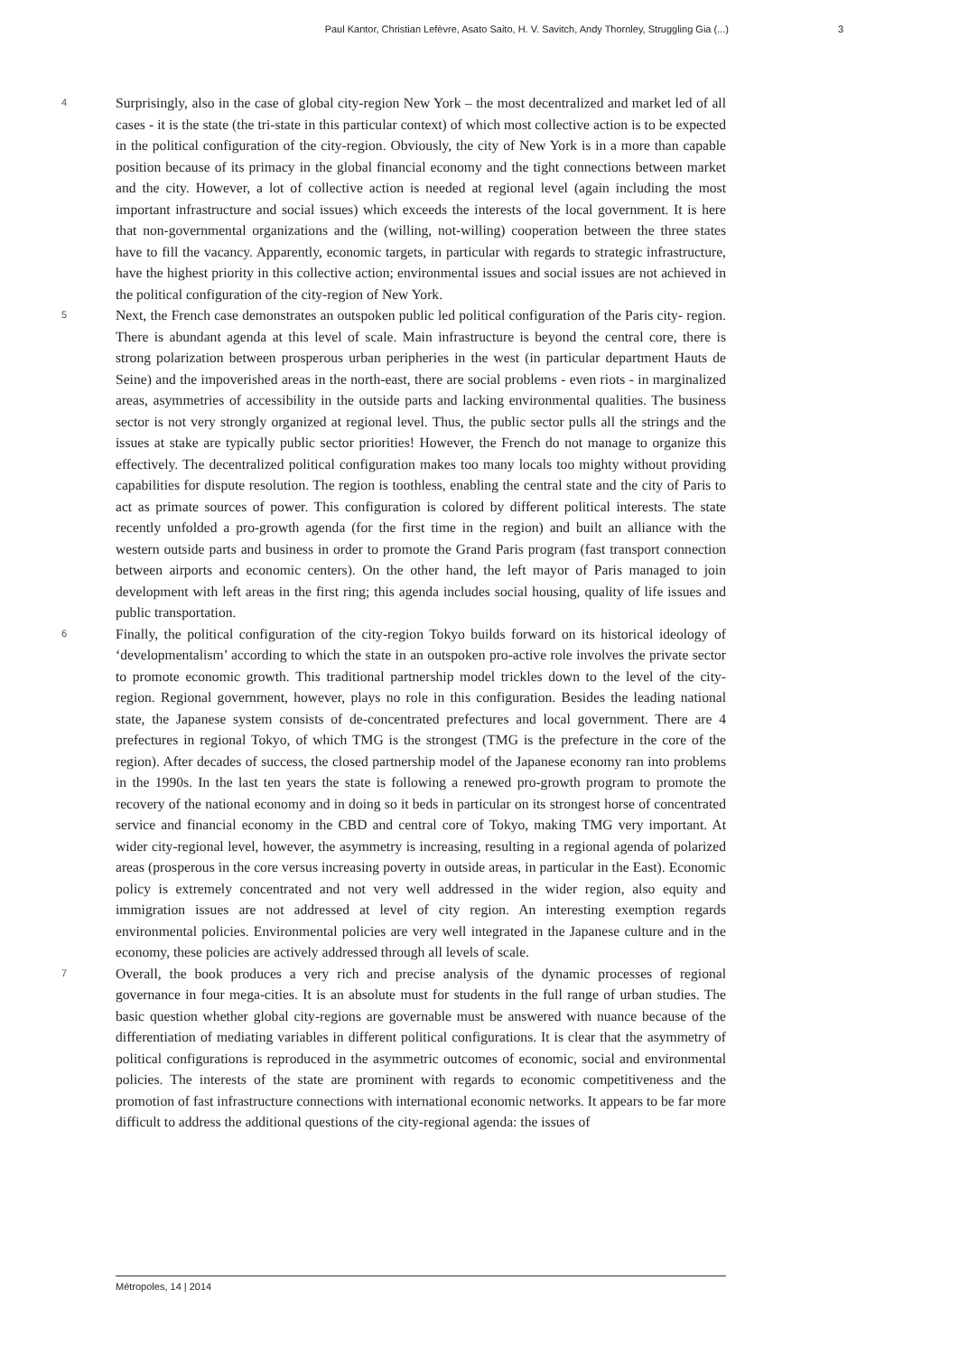Paul Kantor, Christian Lefèvre, Asato Saito, H. V. Savitch, Andy Thornley, Struggling Gia (...) 3
4
Surprisingly, also in the case of global city-region New York – the most decentralized and market led of all cases - it is the state (the tri-state in this particular context) of which most collective action is to be expected in the political configuration of the city-region. Obviously, the city of New York is in a more than capable position because of its primacy in the global financial economy and the tight connections between market and the city. However, a lot of collective action is needed at regional level (again including the most important infrastructure and social issues) which exceeds the interests of the local government. It is here that non-governmental organizations and the (willing, not-willing) cooperation between the three states have to fill the vacancy. Apparently, economic targets, in particular with regards to strategic infrastructure, have the highest priority in this collective action; environmental issues and social issues are not achieved in the political configuration of the city-region of New York.
5
Next, the French case demonstrates an outspoken public led political configuration of the Paris city- region. There is abundant agenda at this level of scale. Main infrastructure is beyond the central core, there is strong polarization between prosperous urban peripheries in the west (in particular department Hauts de Seine) and the impoverished areas in the north-east, there are social problems - even riots - in marginalized areas, asymmetries of accessibility in the outside parts and lacking environmental qualities. The business sector is not very strongly organized at regional level. Thus, the public sector pulls all the strings and the issues at stake are typically public sector priorities! However, the French do not manage to organize this effectively. The decentralized political configuration makes too many locals too mighty without providing capabilities for dispute resolution. The region is toothless, enabling the central state and the city of Paris to act as primate sources of power. This configuration is colored by different political interests. The state recently unfolded a pro-growth agenda (for the first time in the region) and built an alliance with the western outside parts and business in order to promote the Grand Paris program (fast transport connection between airports and economic centers). On the other hand, the left mayor of Paris managed to join development with left areas in the first ring; this agenda includes social housing, quality of life issues and public transportation.
6
Finally, the political configuration of the city-region Tokyo builds forward on its historical ideology of ‘developmentalism’ according to which the state in an outspoken pro-active role involves the private sector to promote economic growth. This traditional partnership model trickles down to the level of the city-region. Regional government, however, plays no role in this configuration. Besides the leading national state, the Japanese system consists of de-concentrated prefectures and local government. There are 4 prefectures in regional Tokyo, of which TMG is the strongest (TMG is the prefecture in the core of the region). After decades of success, the closed partnership model of the Japanese economy ran into problems in the 1990s. In the last ten years the state is following a renewed pro-growth program to promote the recovery of the national economy and in doing so it beds in particular on its strongest horse of concentrated service and financial economy in the CBD and central core of Tokyo, making TMG very important. At wider city-regional level, however, the asymmetry is increasing, resulting in a regional agenda of polarized areas (prosperous in the core versus increasing poverty in outside areas, in particular in the East). Economic policy is extremely concentrated and not very well addressed in the wider region, also equity and immigration issues are not addressed at level of city region. An interesting exemption regards environmental policies. Environmental policies are very well integrated in the Japanese culture and in the economy, these policies are actively addressed through all levels of scale.
7
Overall, the book produces a very rich and precise analysis of the dynamic processes of regional governance in four mega-cities. It is an absolute must for students in the full range of urban studies. The basic question whether global city-regions are governable must be answered with nuance because of the differentiation of mediating variables in different political configurations. It is clear that the asymmetry of political configurations is reproduced in the asymmetric outcomes of economic, social and environmental policies. The interests of the state are prominent with regards to economic competitiveness and the promotion of fast infrastructure connections with international economic networks. It appears to be far more difficult to address the additional questions of the city-regional agenda: the issues of
Métropoles, 14 | 2014